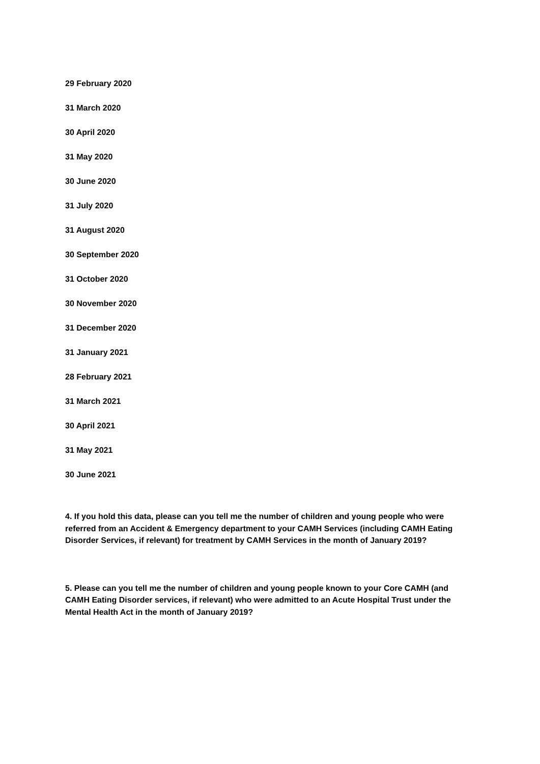29 February 2020
31 March 2020
30 April 2020
31 May 2020
30 June 2020
31 July 2020
31 August 2020
30 September 2020
31 October 2020
30 November 2020
31 December 2020
31 January 2021
28 February 2021
31 March 2021
30 April 2021
31 May 2021
30 June 2021
4. If you hold this data, please can you tell me the number of children and young people who were referred from an Accident & Emergency department to your CAMH Services (including CAMH Eating Disorder Services, if relevant) for treatment by CAMH Services in the month of January 2019?
5. Please can you tell me the number of children and young people known to your Core CAMH (and CAMH Eating Disorder services, if relevant) who were admitted to an Acute Hospital Trust under the Mental Health Act in the month of January 2019?